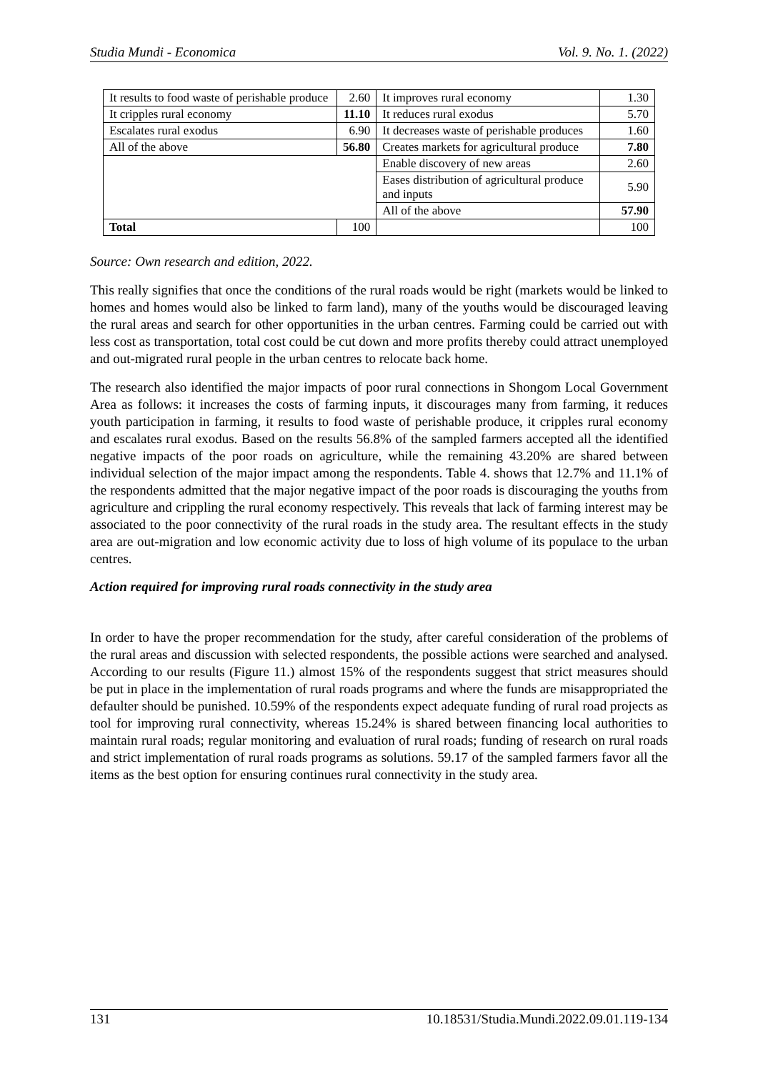Studia Mundi - Economica Vol. 9. No. 1. (2022)
| It results to food waste of perishable produce | 2.60 | It improves rural economy | 1.30 |
| It cripples rural economy | 11.10 | It reduces rural exodus | 5.70 |
| Escalates rural exodus | 6.90 | It decreases waste of perishable produces | 1.60 |
| All of the above | 56.80 | Creates markets for agricultural produce | 7.80 |
| | | Enable discovery of new areas | 2.60 |
| | | Eases distribution of agricultural produce and inputs | 5.90 |
| | | All of the above | 57.90 |
| Total | 100 | | 100 |
Source: Own research and edition, 2022.
This really signifies that once the conditions of the rural roads would be right (markets would be linked to homes and homes would also be linked to farm land), many of the youths would be discouraged leaving the rural areas and search for other opportunities in the urban centres. Farming could be carried out with less cost as transportation, total cost could be cut down and more profits thereby could attract unemployed and out-migrated rural people in the urban centres to relocate back home.
The research also identified the major impacts of poor rural connections in Shongom Local Government Area as follows: it increases the costs of farming inputs, it discourages many from farming, it reduces youth participation in farming, it results to food waste of perishable produce, it cripples rural economy and escalates rural exodus. Based on the results 56.8% of the sampled farmers accepted all the identified negative impacts of the poor roads on agriculture, while the remaining 43.20% are shared between individual selection of the major impact among the respondents. Table 4. shows that 12.7% and 11.1% of the respondents admitted that the major negative impact of the poor roads is discouraging the youths from agriculture and crippling the rural economy respectively. This reveals that lack of farming interest may be associated to the poor connectivity of the rural roads in the study area. The resultant effects in the study area are out-migration and low economic activity due to loss of high volume of its populace to the urban centres.
Action required for improving rural roads connectivity in the study area
In order to have the proper recommendation for the study, after careful consideration of the problems of the rural areas and discussion with selected respondents, the possible actions were searched and analysed. According to our results (Figure 11.) almost 15% of the respondents suggest that strict measures should be put in place in the implementation of rural roads programs and where the funds are misappropriated the defaulter should be punished. 10.59% of the respondents expect adequate funding of rural road projects as tool for improving rural connectivity, whereas 15.24% is shared between financing local authorities to maintain rural roads; regular monitoring and evaluation of rural roads; funding of research on rural roads and strict implementation of rural roads programs as solutions. 59.17 of the sampled farmers favor all the items as the best option for ensuring continues rural connectivity in the study area.
131 10.18531/Studia.Mundi.2022.09.01.119-134